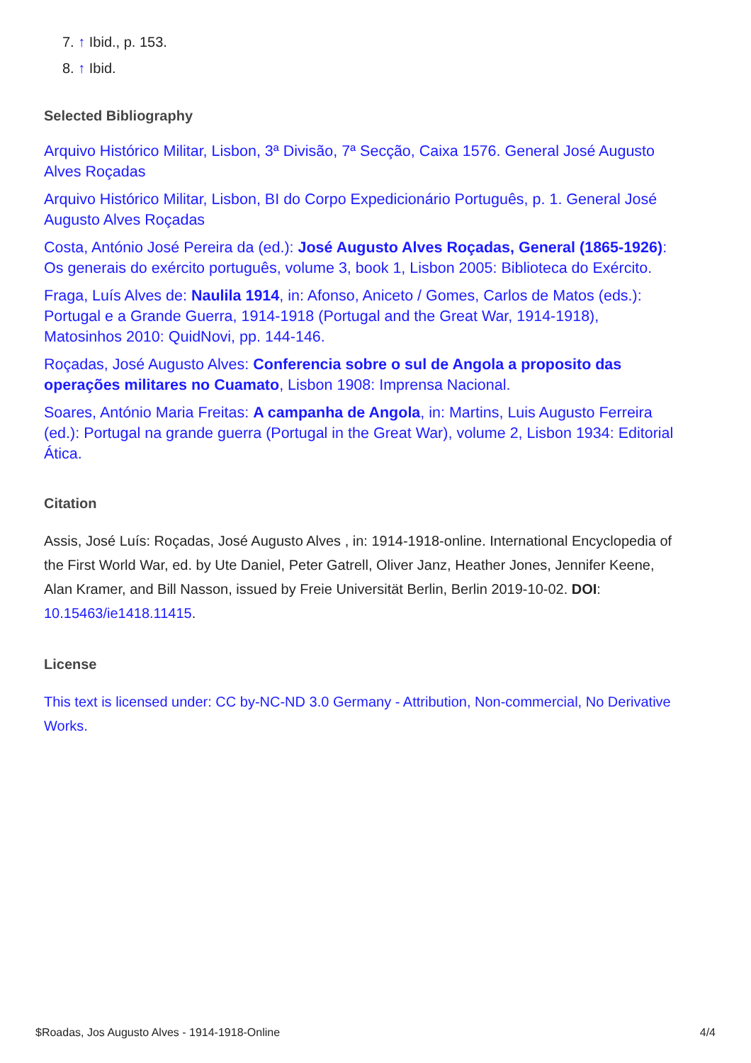7. ↑ Ibid., p. 153.
8. ↑ Ibid.
Selected Bibliography
Arquivo Histórico Militar, Lisbon, 3ª Divisão, 7ª Secção, Caixa 1576. General José Augusto Alves Roçadas
Arquivo Histórico Militar, Lisbon, BI do Corpo Expedicionário Português, p. 1. General José Augusto Alves Roçadas
Costa, António José Pereira da (ed.): José Augusto Alves Roçadas, General (1865-1926): Os generais do exército português, volume 3, book 1, Lisbon 2005: Biblioteca do Exército.
Fraga, Luís Alves de: Naulila 1914, in: Afonso, Aniceto / Gomes, Carlos de Matos (eds.): Portugal e a Grande Guerra, 1914-1918 (Portugal and the Great War, 1914-1918), Matosinhos 2010: QuidNovi, pp. 144-146.
Roçadas, José Augusto Alves: Conferencia sobre o sul de Angola a proposito das operações militares no Cuamato, Lisbon 1908: Imprensa Nacional.
Soares, António Maria Freitas: A campanha de Angola, in: Martins, Luis Augusto Ferreira (ed.): Portugal na grande guerra (Portugal in the Great War), volume 2, Lisbon 1934: Editorial Ática.
Citation
Assis, José Luís: Roçadas, José Augusto Alves , in: 1914-1918-online. International Encyclopedia of the First World War, ed. by Ute Daniel, Peter Gatrell, Oliver Janz, Heather Jones, Jennifer Keene, Alan Kramer, and Bill Nasson, issued by Freie Universität Berlin, Berlin 2019-10-02. DOI: 10.15463/ie1418.11415.
License
This text is licensed under: CC by-NC-ND 3.0 Germany - Attribution, Non-commercial, No Derivative Works.
$Roadas, Jos Augusto Alves - 1914-1918-Online 4/4